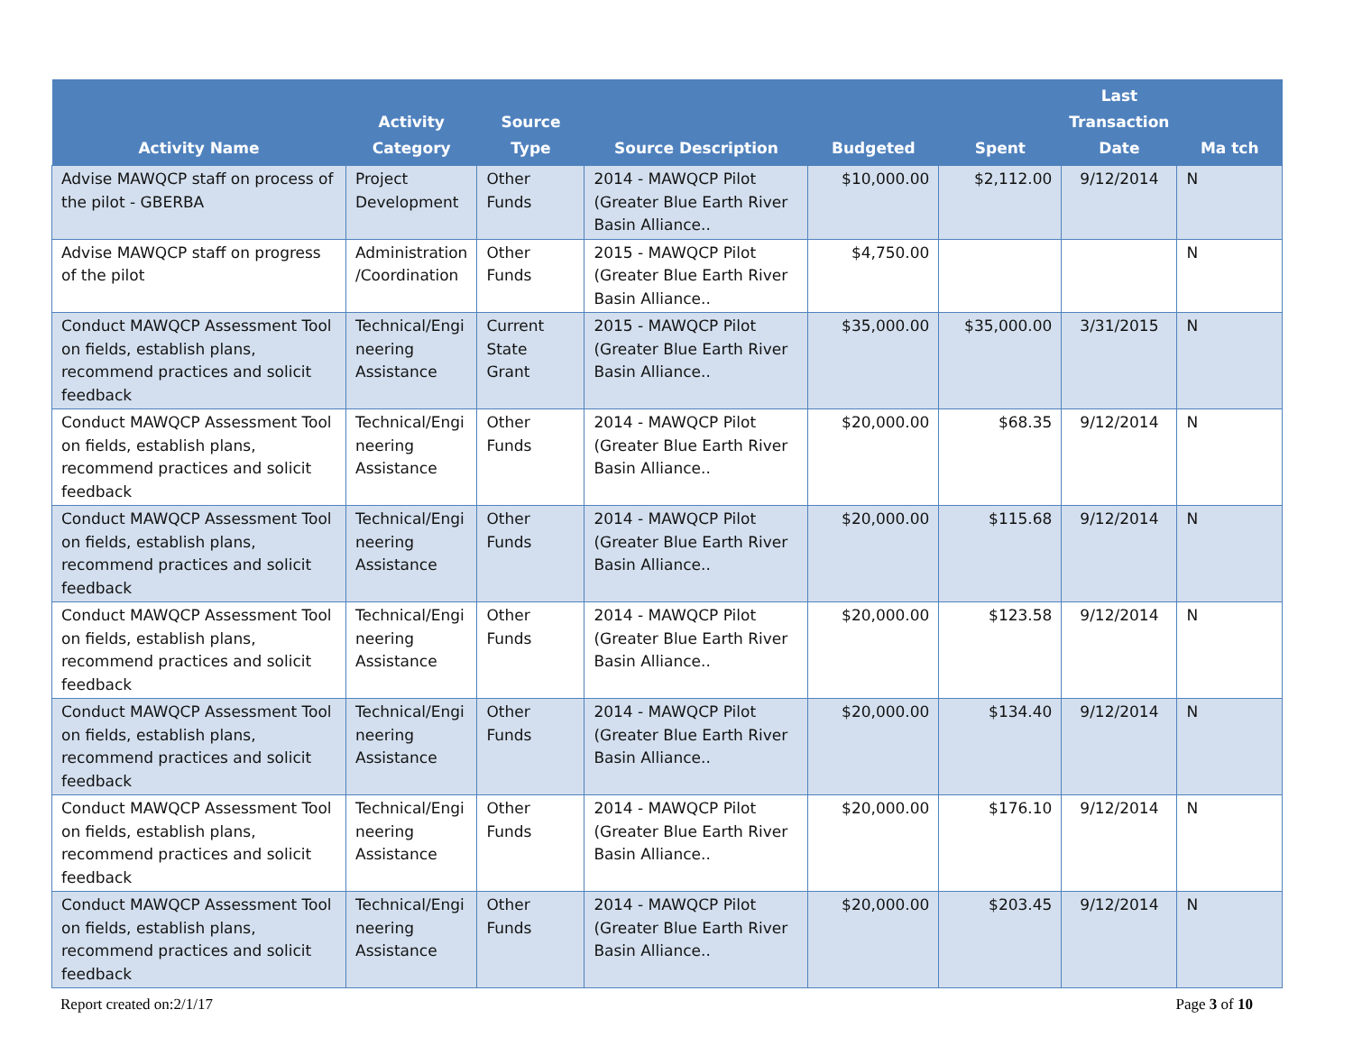| Activity Name | Activity Category | Source Type | Source Description | Budgeted | Spent | Last Transaction Date | Ma tch |
| --- | --- | --- | --- | --- | --- | --- | --- |
| Advise MAWQCP staff on process of the pilot - GBERBA | Project Development | Other Funds | 2014 - MAWQCP Pilot (Greater Blue Earth River Basin Alliance.. | $10,000.00 | $2,112.00 | 9/12/2014 | N |
| Advise MAWQCP staff on progress of the pilot | Administration /Coordination | Other Funds | 2015 - MAWQCP Pilot (Greater Blue Earth River Basin Alliance.. | $4,750.00 | | | N |
| Conduct MAWQCP Assessment Tool on fields, establish plans, recommend practices and solicit feedback | Technical/Engi neering Assistance | Current State Grant | 2015 - MAWQCP Pilot (Greater Blue Earth River Basin Alliance.. | $35,000.00 | $35,000.00 | 3/31/2015 | N |
| Conduct MAWQCP Assessment Tool on fields, establish plans, recommend practices and solicit feedback | Technical/Engi neering Assistance | Other Funds | 2014 - MAWQCP Pilot (Greater Blue Earth River Basin Alliance.. | $20,000.00 | $68.35 | 9/12/2014 | N |
| Conduct MAWQCP Assessment Tool on fields, establish plans, recommend practices and solicit feedback | Technical/Engi neering Assistance | Other Funds | 2014 - MAWQCP Pilot (Greater Blue Earth River Basin Alliance.. | $20,000.00 | $115.68 | 9/12/2014 | N |
| Conduct MAWQCP Assessment Tool on fields, establish plans, recommend practices and solicit feedback | Technical/Engi neering Assistance | Other Funds | 2014 - MAWQCP Pilot (Greater Blue Earth River Basin Alliance.. | $20,000.00 | $123.58 | 9/12/2014 | N |
| Conduct MAWQCP Assessment Tool on fields, establish plans, recommend practices and solicit feedback | Technical/Engi neering Assistance | Other Funds | 2014 - MAWQCP Pilot (Greater Blue Earth River Basin Alliance.. | $20,000.00 | $134.40 | 9/12/2014 | N |
| Conduct MAWQCP Assessment Tool on fields, establish plans, recommend practices and solicit feedback | Technical/Engi neering Assistance | Other Funds | 2014 - MAWQCP Pilot (Greater Blue Earth River Basin Alliance.. | $20,000.00 | $176.10 | 9/12/2014 | N |
| Conduct MAWQCP Assessment Tool on fields, establish plans, recommend practices and solicit feedback | Technical/Engi neering Assistance | Other Funds | 2014 - MAWQCP Pilot (Greater Blue Earth River Basin Alliance.. | $20,000.00 | $203.45 | 9/12/2014 | N |
Report created on:2/1/17 Page 3 of 10